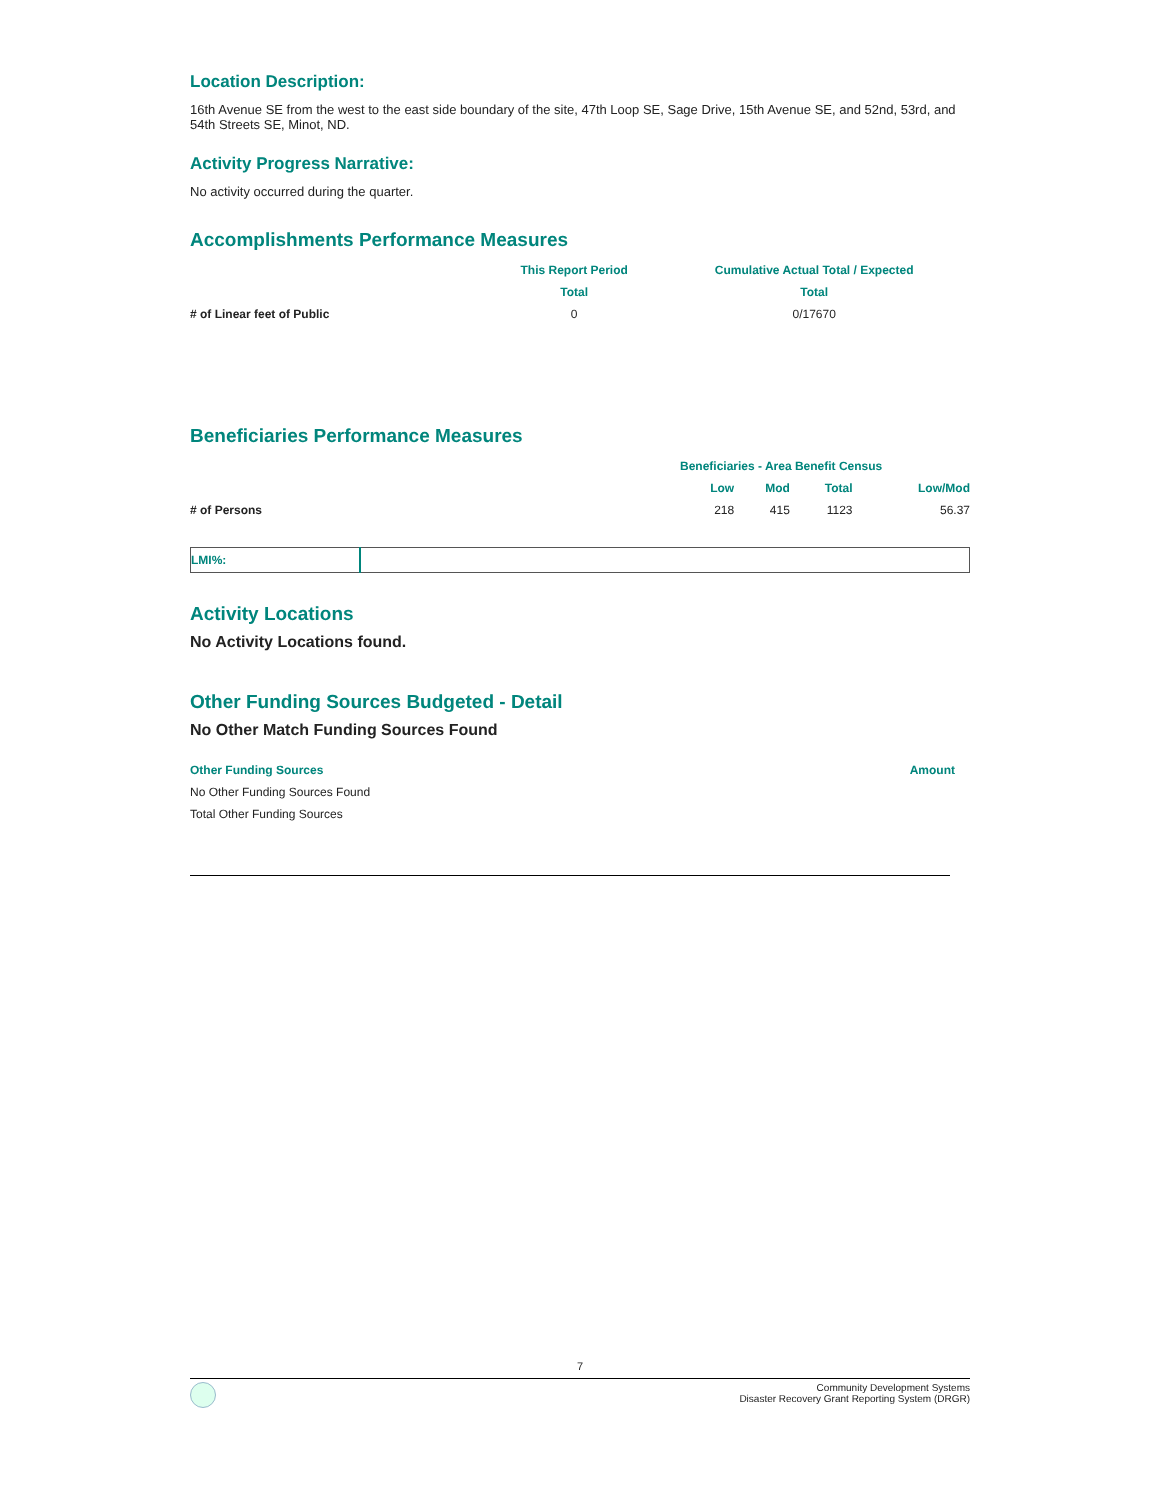Location Description:
16th Avenue SE from the west to the east side boundary of the site, 47th Loop SE, Sage Drive, 15th Avenue SE, and 52nd, 53rd, and 54th Streets SE, Minot, ND.
Activity Progress Narrative:
No activity occurred during the quarter.
Accomplishments Performance Measures
| | This Report Period | Cumulative Actual Total / Expected |
| --- | --- | --- |
| | Total | Total |
| # of Linear feet of Public | 0 | 0/17670 |
Beneficiaries Performance Measures
| | Beneficiaries - Area Benefit Census | | | |
| --- | --- | --- | --- | --- |
| | Low | Mod | Total | Low/Mod |
| # of Persons | 218 | 415 | 1123 | 56.37 |
| LMI%: | |
Activity Locations
No Activity Locations found.
Other Funding Sources Budgeted - Detail
No Other Match Funding Sources Found
| Other Funding Sources | Amount |
| --- | --- |
| No Other Funding Sources Found | |
| Total Other Funding Sources | |
7
Community Development Systems
Disaster Recovery Grant Reporting System (DRGR)